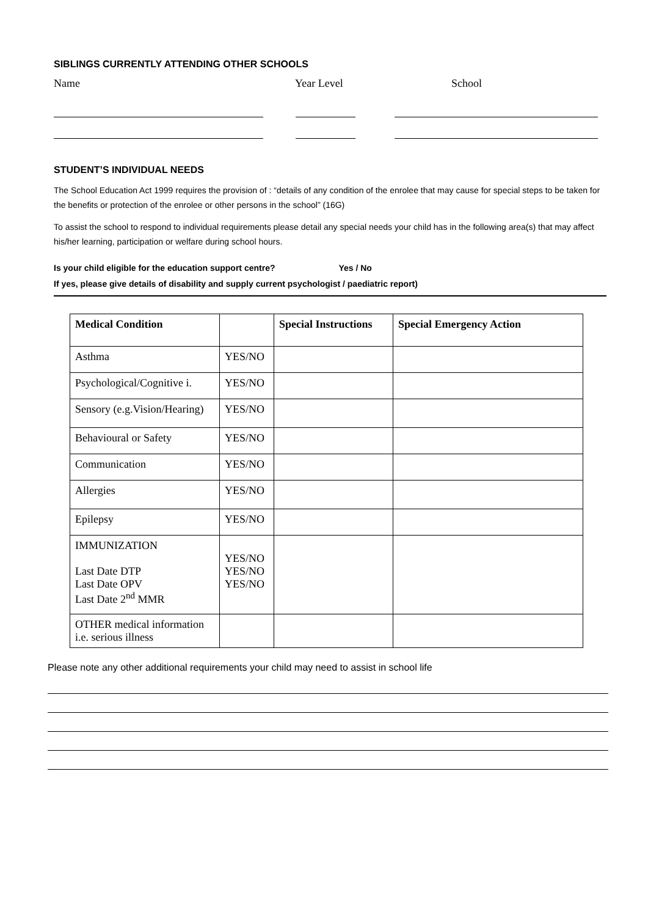SIBLINGS CURRENTLY ATTENDING OTHER SCHOOLS
Name Year Level School
STUDENT’S INDIVIDUAL NEEDS
The School Education Act 1999 requires the provision of : “details of any condition of the enrolee that may cause for special steps to be taken for the benefits or protection of the enrolee or other persons in the school” (16G)
To assist the school to respond to individual requirements please detail any special needs your child has in the following area(s) that may affect his/her learning, participation or welfare during school hours.
Is your child eligible for the education support centre? Yes / No
If yes, please give details of disability and supply current psychologist / paediatric report)
| Medical Condition | | Special Instructions | Special Emergency Action |
| --- | --- | --- | --- |
| Asthma | YES/NO | | |
| Psychological/Cognitive i. | YES/NO | | |
| Sensory (e.g.Vision/Hearing) | YES/NO | | |
| Behavioural or Safety | YES/NO | | |
| Communication | YES/NO | | |
| Allergies | YES/NO | | |
| Epilepsy | YES/NO | | |
| IMMUNIZATION Last Date DTP Last Date OPV Last Date 2<sup>nd</sup> MMR | YES/NO YES/NO YES/NO | | |
| OTHER medical information i.e. serious illness | | | |
Please note any other additional requirements your child may need to assist in school life